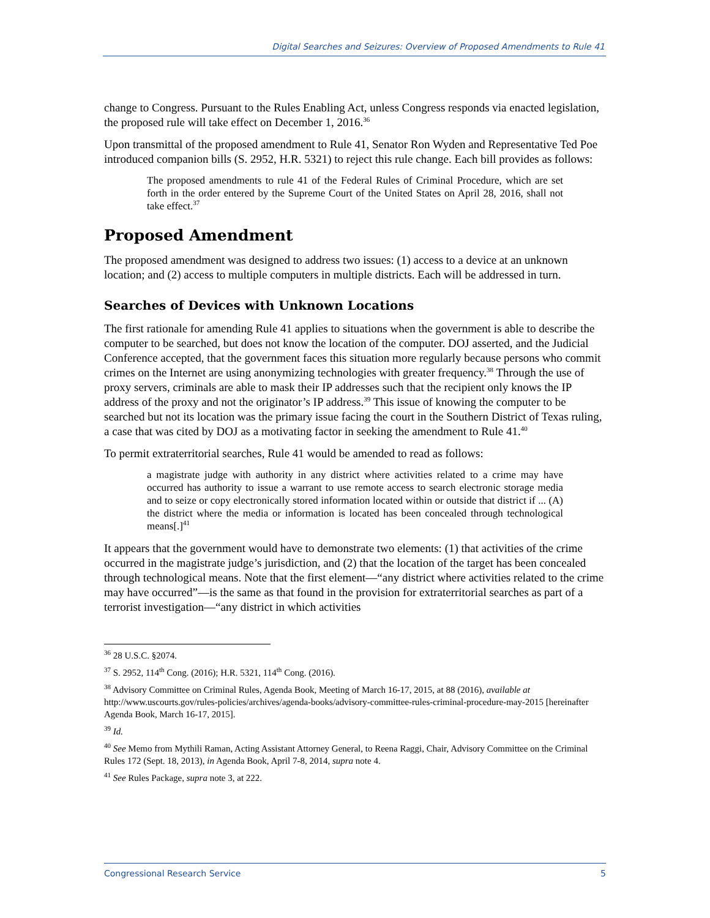Digital Searches and Seizures: Overview of Proposed Amendments to Rule 41
change to Congress. Pursuant to the Rules Enabling Act, unless Congress responds via enacted legislation, the proposed rule will take effect on December 1, 2016.<sup>36</sup>
Upon transmittal of the proposed amendment to Rule 41, Senator Ron Wyden and Representative Ted Poe introduced companion bills (S. 2952, H.R. 5321) to reject this rule change. Each bill provides as follows:
The proposed amendments to rule 41 of the Federal Rules of Criminal Procedure, which are set forth in the order entered by the Supreme Court of the United States on April 28, 2016, shall not take effect.<sup>37</sup>
Proposed Amendment
The proposed amendment was designed to address two issues: (1) access to a device at an unknown location; and (2) access to multiple computers in multiple districts. Each will be addressed in turn.
Searches of Devices with Unknown Locations
The first rationale for amending Rule 41 applies to situations when the government is able to describe the computer to be searched, but does not know the location of the computer. DOJ asserted, and the Judicial Conference accepted, that the government faces this situation more regularly because persons who commit crimes on the Internet are using anonymizing technologies with greater frequency.<sup>38</sup> Through the use of proxy servers, criminals are able to mask their IP addresses such that the recipient only knows the IP address of the proxy and not the originator’s IP address.<sup>39</sup> This issue of knowing the computer to be searched but not its location was the primary issue facing the court in the Southern District of Texas ruling, a case that was cited by DOJ as a motivating factor in seeking the amendment to Rule 41.<sup>40</sup>
To permit extraterritorial searches, Rule 41 would be amended to read as follows:
a magistrate judge with authority in any district where activities related to a crime may have occurred has authority to issue a warrant to use remote access to search electronic storage media and to seize or copy electronically stored information located within or outside that district if ... (A) the district where the media or information is located has been concealed through technological means[.]<sup>41</sup>
It appears that the government would have to demonstrate two elements: (1) that activities of the crime occurred in the magistrate judge’s jurisdiction, and (2) that the location of the target has been concealed through technological means. Note that the first element—“any district where activities related to the crime may have occurred”—is the same as that found in the provision for extraterritorial searches as part of a terrorist investigation—“any district in which activities
<sup>36</sup> 28 U.S.C. §2074.
<sup>37</sup> S. 2952, 114<sup>th</sup> Cong. (2016); H.R. 5321, 114<sup>th</sup> Cong. (2016).
<sup>38</sup> Advisory Committee on Criminal Rules, Agenda Book, Meeting of March 16-17, 2015, at 88 (2016), available at http://www.uscourts.gov/rules-policies/archives/agenda-books/advisory-committee-rules-criminal-procedure-may-2015 [hereinafter Agenda Book, March 16-17, 2015].
<sup>39</sup> Id.
<sup>40</sup> See Memo from Mythili Raman, Acting Assistant Attorney General, to Reena Raggi, Chair, Advisory Committee on the Criminal Rules 172 (Sept. 18, 2013), in Agenda Book, April 7-8, 2014, supra note 4.
<sup>41</sup> See Rules Package, supra note 3, at 222.
Congressional Research Service 5